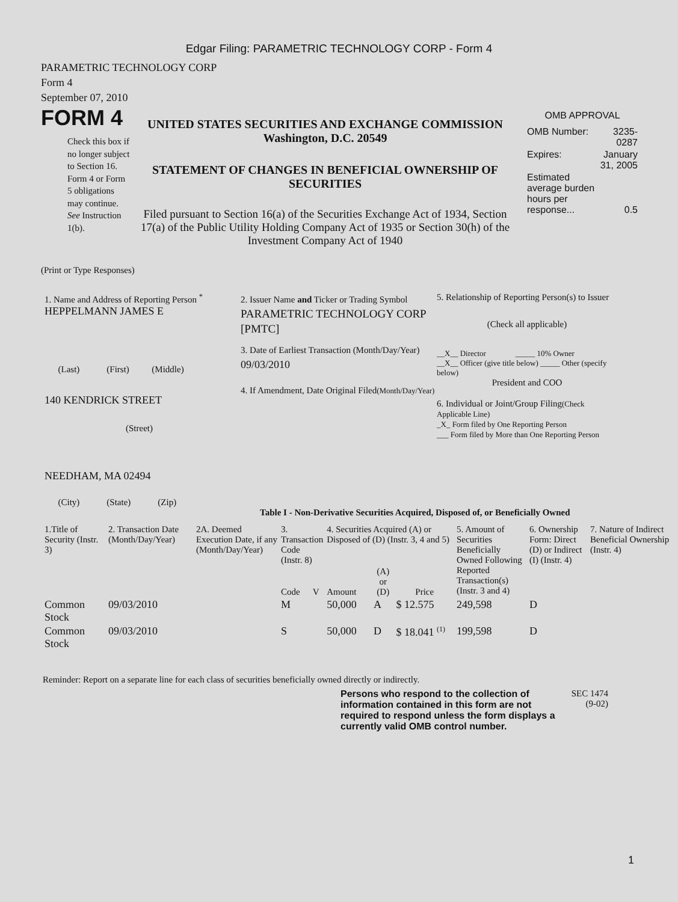Edgar Filing: PARAMETRIC TECHNOLOGY CORP - Form 4
PARAMETRIC TECHNOLOGY CORP
Form 4
September 07, 2010
FORM 4
Check this box if no longer subject to Section 16. Form 4 or Form 5 obligations may continue. See Instruction 1(b).
UNITED STATES SECURITIES AND EXCHANGE COMMISSION
Washington, D.C. 20549
STATEMENT OF CHANGES IN BENEFICIAL OWNERSHIP OF SECURITIES
Filed pursuant to Section 16(a) of the Securities Exchange Act of 1934, Section 17(a) of the Public Utility Holding Company Act of 1935 or Section 30(h) of the Investment Company Act of 1940
OMB APPROVAL
| OMB Number: | 3235-0287 |
| Expires: | January 31, 2005 |
| Estimated average burden hours per response... | 0.5 |
(Print or Type Responses)
1. Name and Address of Reporting Person <sup>*</sup>
HEPPELMANN JAMES E
(Last) (First) (Middle)
140 KENDRICK STREET
(Street)
NEEDHAM, MA 02494
(City) (State) (Zip)
2. Issuer Name and Ticker or Trading Symbol
PARAMETRIC TECHNOLOGY CORP [PMTC]
3. Date of Earliest Transaction (Month/Day/Year)
09/03/2010
4. If Amendment, Date Original Filed(Month/Day/Year)
5. Relationship of Reporting Person(s) to Issuer
(Check all applicable)
__X__ Director _____ 10% Owner
__X__ Officer (give title below) _____ Other (specify below)
President and COO
6. Individual or Joint/Group Filing(Check Applicable Line)
_X_ Form filed by One Reporting Person
___ Form filed by More than One Reporting Person
Table I - Non-Derivative Securities Acquired, Disposed of, or Beneficially Owned
| 1.Title of Security (Instr. 3) | 2. Transaction Date (Month/Day/Year) | 2A. Deemed Execution Date, if any (Month/Day/Year) | 3. Transaction Code (Instr. 8) | | 4. Securities Acquired (A) or Disposed of (D) (Instr. 3, 4 and 5) | | | 5. Amount of Securities Beneficially Owned Following Reported Transaction(s) (Instr. 3 and 4) | 6. Ownership Form: Direct (D) or Indirect (I) (Instr. 4) | 7. Nature of Indirect Beneficial Ownership (Instr. 4) |
| --- | --- | --- | --- | --- | --- | --- | --- | --- | --- | --- |
| | | | Code | V | Amount | (A) or (D) | Price | | | |
| Common Stock | 09/03/2010 | | M | | 50,000 | A | $ 12.575 | 249,598 | D | |
| Common Stock | 09/03/2010 | | S | | 50,000 | D | $ 18.041 <sup>(1)</sup> | 199,598 | D | |
Reminder: Report on a separate line for each class of securities beneficially owned directly or indirectly.
Persons who respond to the collection of information contained in this form are not required to respond unless the form displays a currently valid OMB control number.
SEC 1474
(9-02)
1